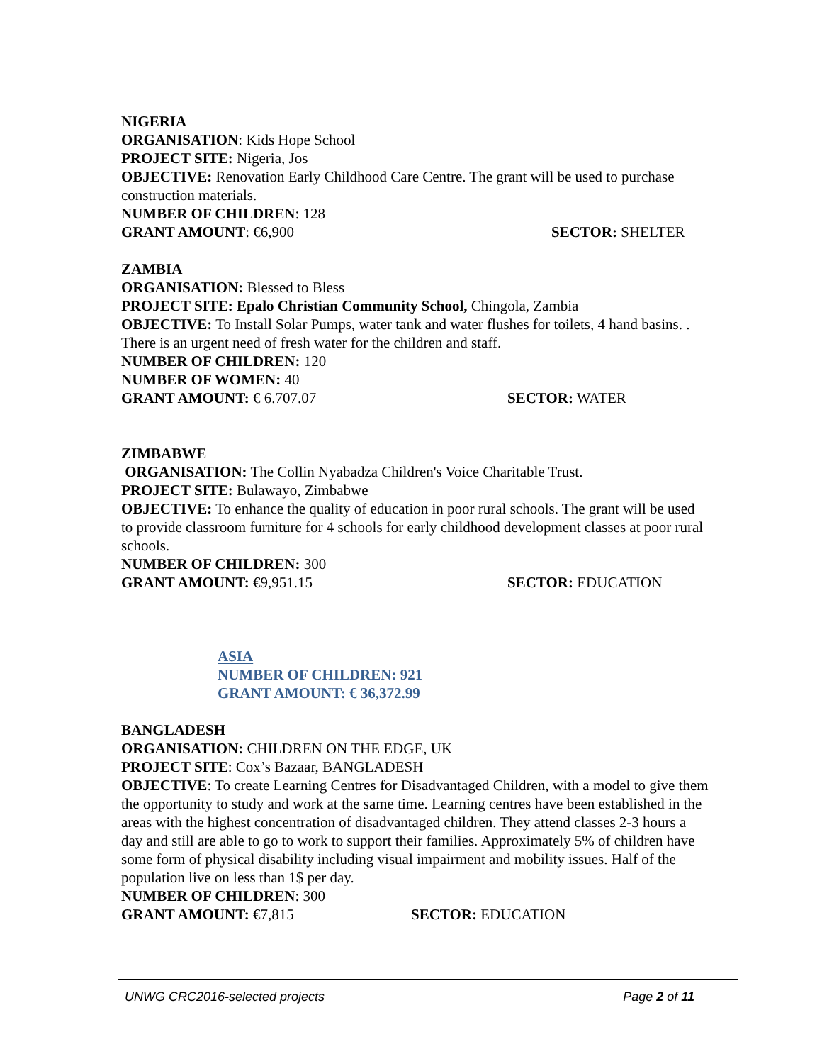NIGERIA
ORGANISATION: Kids Hope School
PROJECT SITE: Nigeria, Jos
OBJECTIVE: Renovation Early Childhood Care Centre. The grant will be used to purchase construction materials.
NUMBER OF CHILDREN: 128
GRANT AMOUNT: €6,900 SECTOR: SHELTER
ZAMBIA
ORGANISATION: Blessed to Bless
PROJECT SITE: Epalo Christian Community School, Chingola, Zambia
OBJECTIVE: To Install Solar Pumps, water tank and water flushes for toilets, 4 hand basins. . There is an urgent need of fresh water for the children and staff.
NUMBER OF CHILDREN: 120
NUMBER OF WOMEN: 40
GRANT AMOUNT: € 6.707.07 SECTOR: WATER
ZIMBABWE
ORGANISATION: The Collin Nyabadza Children's Voice Charitable Trust.
PROJECT SITE: Bulawayo, Zimbabwe
OBJECTIVE: To enhance the quality of education in poor rural schools. The grant will be used to provide classroom furniture for 4 schools for early childhood development classes at poor rural schools.
NUMBER OF CHILDREN: 300
GRANT AMOUNT: €9,951.15 SECTOR: EDUCATION
ASIA
NUMBER OF CHILDREN: 921
GRANT AMOUNT: € 36,372.99
BANGLADESH
ORGANISATION: CHILDREN ON THE EDGE, UK
PROJECT SITE: Cox’s Bazaar, BANGLADESH
OBJECTIVE: To create Learning Centres for Disadvantaged Children, with a model to give them the opportunity to study and work at the same time. Learning centres have been established in the areas with the highest concentration of disadvantaged children. They attend classes 2-3 hours a day and still are able to go to work to support their families. Approximately 5% of children have some form of physical disability including visual impairment and mobility issues. Half of the population live on less than 1$ per day.
NUMBER OF CHILDREN: 300
GRANT AMOUNT: €7,815 SECTOR: EDUCATION
UNWG CRC2016-selected projects Page 2 of 11